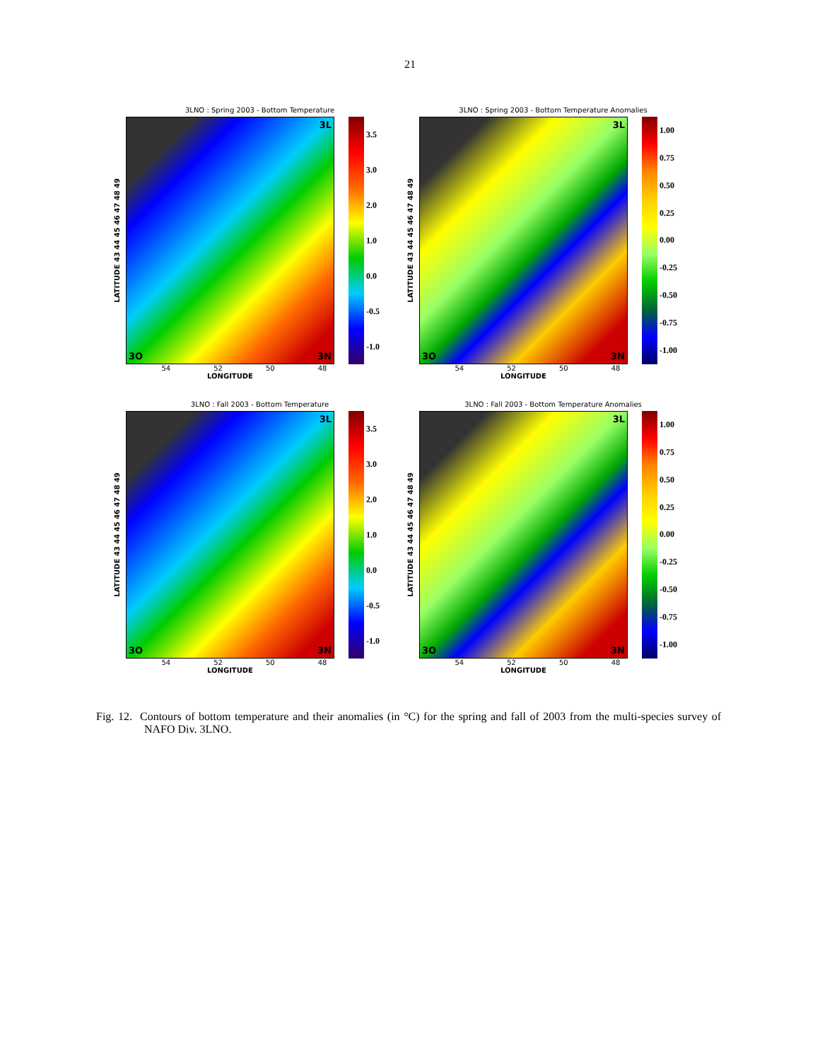21
3LNO : Spring 2003 - Bottom Temperature
LATITUDE 43 44 45 46 47 48 49
3L
3O 3N
3.5
3.0
2.0
1.0
0.0
-0.5
-1.0
54 52 50 48
LONGITUDE
3LNO : Spring 2003 - Bottom Temperature Anomalies
LATITUDE 43 44 45 46 47 48 49
3L
3O 3N
1.00
0.75
0.50
0.25
0.00
-0.25
-0.50
-0.75
-1.00
54 52 50 48
LONGITUDE
3LNO : Fall 2003 - Bottom Temperature
LATITUDE 43 44 45 46 47 48 49
3L
3O 3N
3.5
3.0
2.0
1.0
0.0
-0.5
-1.0
54 52 50 48
LONGITUDE
3LNO : Fall 2003 - Bottom Temperature Anomalies
LATITUDE 43 44 45 46 47 48 49
3L
3O 3N
1.00
0.75
0.50
0.25
0.00
-0.25
-0.50
-0.75
-1.00
54 52 50 48
LONGITUDE
Fig. 12. Contours of bottom temperature and their anomalies (in °C) for the spring and fall of 2003 from the multi-species survey of NAFO Div. 3LNO.